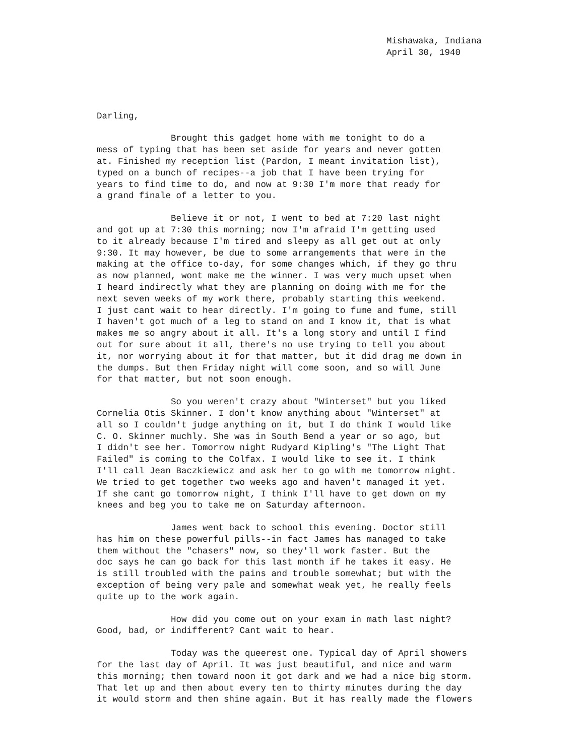Mishawaka, Indiana
April 30, 1940
Darling,
Brought this gadget home with me tonight to do a
mess of typing that has been set aside for years and never gotten
at. Finished my reception list (Pardon, I meant invitation list),
typed on a bunch of recipes--a job that I have been trying for
years to find time to do, and now at 9:30 I'm more that ready for
a grand finale of a letter to you.
Believe it or not, I went to bed at 7:20 last night
and got up at 7:30 this morning; now I'm afraid I'm getting used
to it already because I'm tired and sleepy as all get out at only
9:30. It may however, be due to some arrangements that were in the
making at the office to-day, for some changes which, if they go thru
as now planned, wont make me the winner. I was very much upset when
I heard indirectly what they are planning on doing with me for the
next seven weeks of my work there, probably starting this weekend.
I just cant wait to hear directly. I'm going to fume and fume, still
I haven't got much of a leg to stand on and I know it, that is what
makes me so angry about it all. It's a long story and until I find
out for sure about it all, there's no use trying to tell you about
it, nor worrying about it for that matter, but it did drag me down in
the dumps. But then Friday night will come soon, and so will June
for that matter, but not soon enough.
So you weren't crazy about "Winterset" but you liked
Cornelia Otis Skinner. I don't know anything about "Winterset" at
all so I couldn't judge anything on it, but I do think I would like
C. O. Skinner muchly. She was in South Bend a year or so ago, but
I didn't see her. Tomorrow night Rudyard Kipling's "The Light That
Failed" is coming to the Colfax. I would like to see it. I think
I'll call Jean Baczkiewicz and ask her to go with me tomorrow night.
We tried to get together two weeks ago and haven't managed it yet.
If she cant go tomorrow night, I think I'll have to get down on my
knees and beg you to take me on Saturday afternoon.
James went back to school this evening. Doctor still
has him on these powerful pills--in fact James has managed to take
them without the "chasers" now, so they'll work faster. But the
doc says he can go back for this last month if he takes it easy. He
is still troubled with the pains and trouble somewhat; but with the
exception of being very pale and somewhat weak yet, he really feels
quite up to the work again.
How did you come out on your exam in math last night?
Good, bad, or indifferent? Cant wait to hear.
Today was the queerest one. Typical day of April showers
for the last day of April. It was just beautiful, and nice and warm
this morning; then toward noon it got dark and we had a nice big storm.
That let up and then about every ten to thirty minutes during the day
it would storm and then shine again. But it has really made the flowers